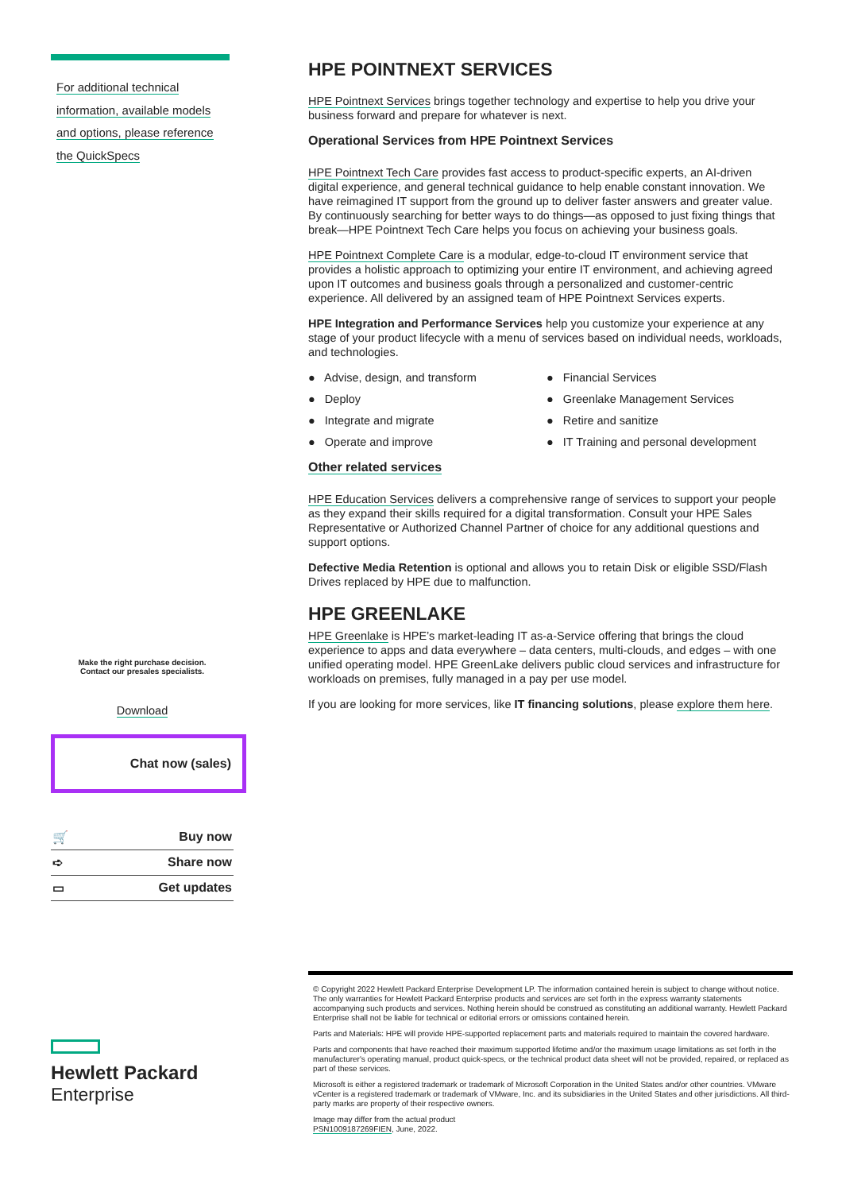For additional technical
information, available models
and options, please reference
the QuickSpecs
Make the right purchase decision.
Contact our presales specialists.
Download
Chat now (sales)
🛒 Buy now
➪ Share now
▭ Get updates
Hewlett Packard
Enterprise
HPE POINTNEXT SERVICES
HPE Pointnext Services brings together technology and expertise to help you drive your business forward and prepare for whatever is next.
Operational Services from HPE Pointnext Services
HPE Pointnext Tech Care provides fast access to product-specific experts, an AI-driven digital experience, and general technical guidance to help enable constant innovation. We have reimagined IT support from the ground up to deliver faster answers and greater value. By continuously searching for better ways to do things—as opposed to just fixing things that break—HPE Pointnext Tech Care helps you focus on achieving your business goals.
HPE Pointnext Complete Care is a modular, edge-to-cloud IT environment service that provides a holistic approach to optimizing your entire IT environment, and achieving agreed upon IT outcomes and business goals through a personalized and customer-centric experience. All delivered by an assigned team of HPE Pointnext Services experts.
HPE Integration and Performance Services help you customize your experience at any stage of your product lifecycle with a menu of services based on individual needs, workloads, and technologies.
● Advise, design, and transform
● Financial Services
● Deploy
● Greenlake Management Services
● Integrate and migrate
● Retire and sanitize
● Operate and improve
● IT Training and personal development
Other related services
HPE Education Services delivers a comprehensive range of services to support your people as they expand their skills required for a digital transformation. Consult your HPE Sales Representative or Authorized Channel Partner of choice for any additional questions and support options.
Defective Media Retention is optional and allows you to retain Disk or eligible SSD/Flash Drives replaced by HPE due to malfunction.
HPE GREENLAKE
HPE Greenlake is HPE’s market-leading IT as-a-Service offering that brings the cloud experience to apps and data everywhere – data centers, multi-clouds, and edges – with one unified operating model. HPE GreenLake delivers public cloud services and infrastructure for workloads on premises, fully managed in a pay per use model.
If you are looking for more services, like IT financing solutions, please explore them here.
© Copyright 2022 Hewlett Packard Enterprise Development LP. The information contained herein is subject to change without notice. The only warranties for Hewlett Packard Enterprise products and services are set forth in the express warranty statements accompanying such products and services. Nothing herein should be construed as constituting an additional warranty. Hewlett Packard Enterprise shall not be liable for technical or editorial errors or omissions contained herein.
Parts and Materials: HPE will provide HPE-supported replacement parts and materials required to maintain the covered hardware.
Parts and components that have reached their maximum supported lifetime and/or the maximum usage limitations as set forth in the manufacturer's operating manual, product quick-specs, or the technical product data sheet will not be provided, repaired, or replaced as part of these services.
Microsoft is either a registered trademark or trademark of Microsoft Corporation in the United States and/or other countries. VMware vCenter is a registered trademark or trademark of VMware, Inc. and its subsidiaries in the United States and other jurisdictions. All third-party marks are property of their respective owners.
Image may differ from the actual product
PSN1009187269FIEN, June, 2022.